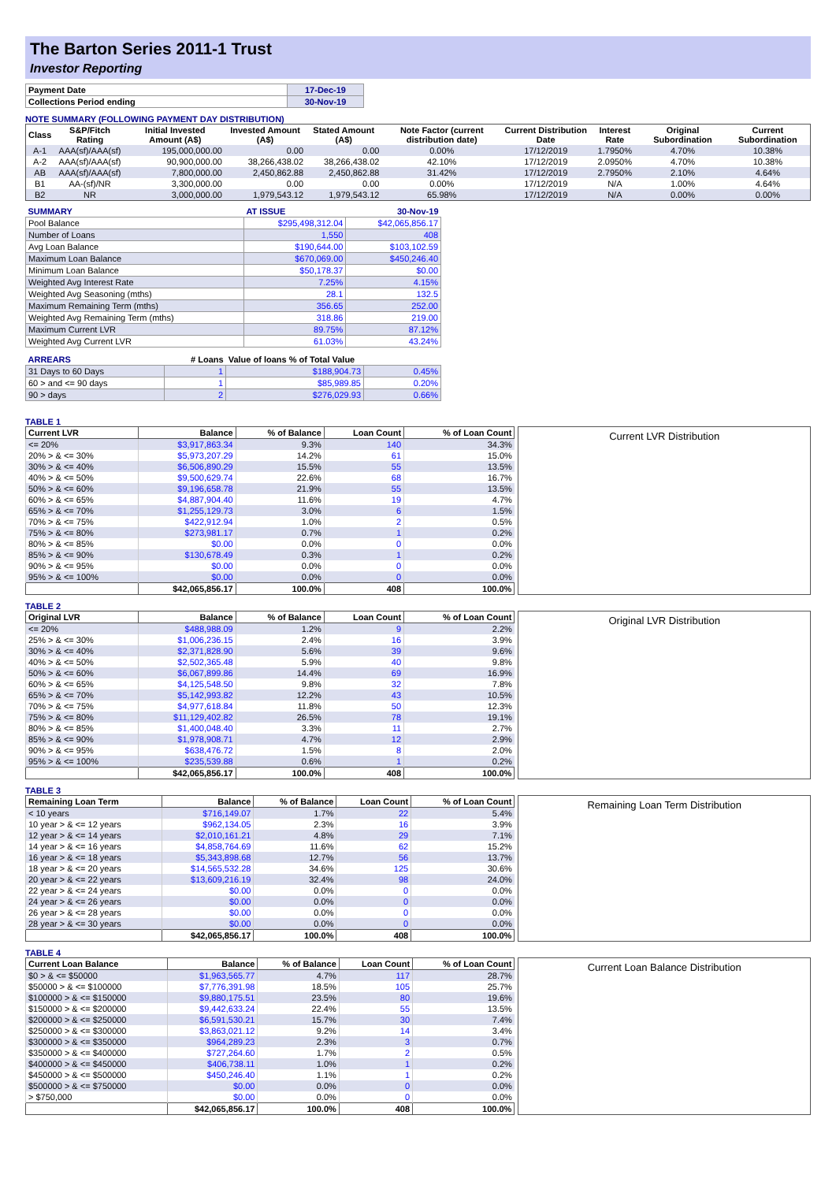The Barton Series 2011-1 Trust
Investor Reporting
| Payment Date | 17-Dec-19 |
| Collections Period ending | 30-Nov-19 |
NOTE SUMMARY (FOLLOWING PAYMENT DAY DISTRIBUTION)
| Class | S&P/Fitch Rating | Initial Invested Amount (A$) | Invested Amount (A$) | Stated Amount (A$) | Note Factor (current distribution date) | Current Distribution Date | Interest Rate | Original Subordination | Current Subordination |
| --- | --- | --- | --- | --- | --- | --- | --- | --- | --- |
| A-1 | AAA(sf)/AAA(sf) | 195,000,000.00 | 0.00 | 0.00 | 0.00% | 17/12/2019 | 1.7950% | 4.70% | 10.38% |
| A-2 | AAA(sf)/AAA(sf) | 90,900,000.00 | 38,266,438.02 | 38,266,438.02 | 42.10% | 17/12/2019 | 2.0950% | 4.70% | 10.38% |
| AB | AAA(sf)/AAA(sf) | 7,800,000.00 | 2,450,862.88 | 2,450,862.88 | 31.42% | 17/12/2019 | 2.7950% | 2.10% | 4.64% |
| B1 | AA-(sf)/NR | 3,300,000.00 | 0.00 | 0.00 | 0.00% | 17/12/2019 | N/A | 1.00% | 4.64% |
| B2 | NR | 3,000,000.00 | 1,979,543.12 | 1,979,543.12 | 65.98% | 17/12/2019 | N/A | 0.00% | 0.00% |
| SUMMARY | AT ISSUE | 30-Nov-19 |
| Pool Balance | $295,498,312.04 | $42,065,856.17 |
| Number of Loans | 1,550 | 408 |
| Avg Loan Balance | $190,644.00 | $103,102.59 |
| Maximum Loan Balance | $670,069.00 | $450,246.40 |
| Minimum Loan Balance | $50,178.37 | $0.00 |
| Weighted Avg Interest Rate | 7.25% | 4.15% |
| Weighted Avg Seasoning (mths) | 28.1 | 132.5 |
| Maximum Remaining Term (mths) | 356.65 | 252.00 |
| Weighted Avg Remaining Term (mths) | 318.86 | 219.00 |
| Maximum Current LVR | 89.75% | 87.12% |
| Weighted Avg Current LVR | 61.03% | 43.24% |
| ARREARS | # Loans | Value of loans % of Total Value | |
| 31 Days to 60 Days | 1 | $188,904.73 | 0.45% |
| 60 > and <= 90 days | 1 | $85,989.85 | 0.20% |
| 90 > days | 2 | $276,029.93 | 0.66% |
TABLE 1
| Current LVR | Balance | % of Balance | Loan Count | % of Loan Count |
| --- | --- | --- | --- | --- |
| <= 20% | $3,917,863.34 | 9.3% | 140 | 34.3% |
| 20% > & <= 30% | $5,973,207.29 | 14.2% | 61 | 15.0% |
| 30% > & <= 40% | $6,506,890.29 | 15.5% | 55 | 13.5% |
| 40% > & <= 50% | $9,500,629.74 | 22.6% | 68 | 16.7% |
| 50% > & <= 60% | $9,196,658.78 | 21.9% | 55 | 13.5% |
| 60% > & <= 65% | $4,887,904.40 | 11.6% | 19 | 4.7% |
| 65% > & <= 70% | $1,255,129.73 | 3.0% | 6 | 1.5% |
| 70% > & <= 75% | $422,912.94 | 1.0% | 2 | 0.5% |
| 75% > & <= 80% | $273,981.17 | 0.7% | 1 | 0.2% |
| 80% > & <= 85% | $0.00 | 0.0% | 0 | 0.0% |
| 85% > & <= 90% | $130,678.49 | 0.3% | 1 | 0.2% |
| 90% > & <= 95% | $0.00 | 0.0% | 0 | 0.0% |
| 95% > & <= 100% | $0.00 | 0.0% | 0 | 0.0% |
| | $42,065,856.17 | 100.0% | 408 | 100.0% |
Current LVR Distribution
TABLE 2
| Original LVR | Balance | % of Balance | Loan Count | % of Loan Count |
| --- | --- | --- | --- | --- |
| <= 20% | $488,988.09 | 1.2% | 9 | 2.2% |
| 25% > & <= 30% | $1,006,236.15 | 2.4% | 16 | 3.9% |
| 30% > & <= 40% | $2,371,828.90 | 5.6% | 39 | 9.6% |
| 40% > & <= 50% | $2,502,365.48 | 5.9% | 40 | 9.8% |
| 50% > & <= 60% | $6,067,899.86 | 14.4% | 69 | 16.9% |
| 60% > & <= 65% | $4,125,548.50 | 9.8% | 32 | 7.8% |
| 65% > & <= 70% | $5,142,993.82 | 12.2% | 43 | 10.5% |
| 70% > & <= 75% | $4,977,618.84 | 11.8% | 50 | 12.3% |
| 75% > & <= 80% | $11,129,402.82 | 26.5% | 78 | 19.1% |
| 80% > & <= 85% | $1,400,048.40 | 3.3% | 11 | 2.7% |
| 85% > & <= 90% | $1,978,908.71 | 4.7% | 12 | 2.9% |
| 90% > & <= 95% | $638,476.72 | 1.5% | 8 | 2.0% |
| 95% > & <= 100% | $235,539.88 | 0.6% | 1 | 0.2% |
| | $42,065,856.17 | 100.0% | 408 | 100.0% |
Original LVR Distribution
TABLE 3
| Remaining Loan Term | Balance | % of Balance | Loan Count | % of Loan Count |
| --- | --- | --- | --- | --- |
| < 10 years | $716,149.07 | 1.7% | 22 | 5.4% |
| 10 year > & <= 12 years | $962,134.05 | 2.3% | 16 | 3.9% |
| 12 year > & <= 14 years | $2,010,161.21 | 4.8% | 29 | 7.1% |
| 14 year > & <= 16 years | $4,858,764.69 | 11.6% | 62 | 15.2% |
| 16 year > & <= 18 years | $5,343,898.68 | 12.7% | 56 | 13.7% |
| 18 year > & <= 20 years | $14,565,532.28 | 34.6% | 125 | 30.6% |
| 20 year > & <= 22 years | $13,609,216.19 | 32.4% | 98 | 24.0% |
| 22 year > & <= 24 years | $0.00 | 0.0% | 0 | 0.0% |
| 24 year > & <= 26 years | $0.00 | 0.0% | 0 | 0.0% |
| 26 year > & <= 28 years | $0.00 | 0.0% | 0 | 0.0% |
| 28 year > & <= 30 years | $0.00 | 0.0% | 0 | 0.0% |
| | $42,065,856.17 | 100.0% | 408 | 100.0% |
Remaining Loan Term Distribution
TABLE 4
| Current Loan Balance | Balance | % of Balance | Loan Count | % of Loan Count |
| --- | --- | --- | --- | --- |
| $0 > & <= $50000 | $1,963,565.77 | 4.7% | 117 | 28.7% |
| $50000 > & <= $100000 | $7,776,391.98 | 18.5% | 105 | 25.7% |
| $100000 > & <= $150000 | $9,880,175.51 | 23.5% | 80 | 19.6% |
| $150000 > & <= $200000 | $9,442,633.24 | 22.4% | 55 | 13.5% |
| $200000 > & <= $250000 | $6,591,530.21 | 15.7% | 30 | 7.4% |
| $250000 > & <= $300000 | $3,863,021.12 | 9.2% | 14 | 3.4% |
| $300000 > & <= $350000 | $964,289.23 | 2.3% | 3 | 0.7% |
| $350000 > & <= $400000 | $727,264.60 | 1.7% | 2 | 0.5% |
| $400000 > & <= $450000 | $406,738.11 | 1.0% | 1 | 0.2% |
| $450000 > & <= $500000 | $450,246.40 | 1.1% | 1 | 0.2% |
| $500000 > & <= $750000 | $0.00 | 0.0% | 0 | 0.0% |
| > $750,000 | $0.00 | 0.0% | 0 | 0.0% |
| | $42,065,856.17 | 100.0% | 408 | 100.0% |
Current Loan Balance Distribution